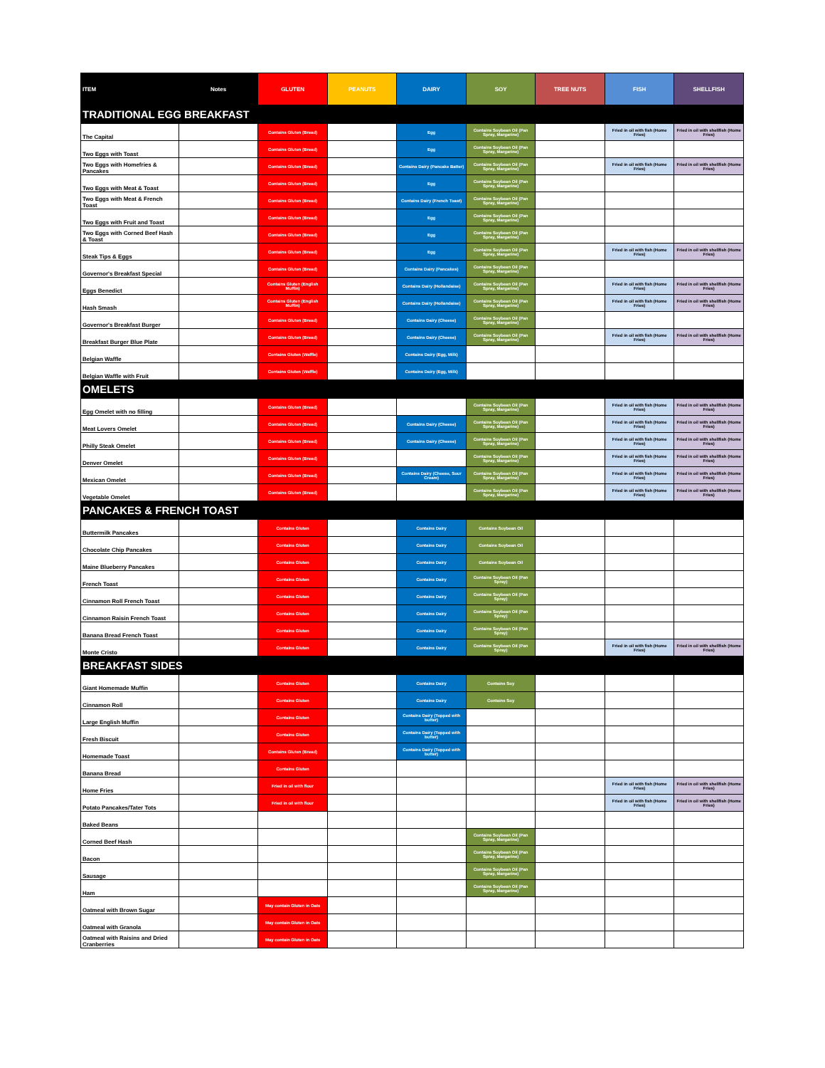| ITEM | Notes | GLUTEN | PEANUTS | DAIRY | SOY | TREE NUTS | FISH | SHELLFISH |
| --- | --- | --- | --- | --- | --- | --- | --- | --- |
| TRADITIONAL EGG BREAKFAST | | | | | | | | |
| The Capital | | Contains Gluten (Bread) | | Egg | Contains Soybean Oil (Pan Spray, Margarine) | | Fried in oil with fish (Home Fries) | Fried in oil with shellfish (Home Fries) |
| Two Eggs with Toast | | Contains Gluten (Bread) | | Egg | Contains Soybean Oil (Pan Spray, Margarine) | | | |
| Two Eggs with Homefries & Pancakes | | Contains Gluten (Bread) | | Contains Dairy (Pancake Batter) | Contains Soybean Oil (Pan Spray, Margarine) | | Fried in oil with fish (Home Fries) | Fried in oil with shellfish (Home Fries) |
| Two Eggs with Meat & Toast | | Contains Gluten (Bread) | | Egg | Contains Soybean Oil (Pan Spray, Margarine) | | | |
| Two Eggs with Meat & French Toast | | Contains Gluten (Bread) | | Contains Dairy (French Toast) | Contains Soybean Oil (Pan Spray, Margarine) | | | |
| Two Eggs with Fruit and Toast | | Contains Gluten (Bread) | | Egg | Contains Soybean Oil (Pan Spray, Margarine) | | | |
| Two Eggs with Corned Beef Hash & Toast | | Contains Gluten (Bread) | | Egg | Contains Soybean Oil (Pan Spray, Margarine) | | | |
| Steak Tips & Eggs | | Contains Gluten (Bread) | | Egg | Contains Soybean Oil (Pan Spray, Margarine) | | Fried in oil with fish (Home Fries) | Fried in oil with shellfish (Home Fries) |
| Governor's Breakfast Special | | Contains Gluten (Bread) | | Contains Dairy (Pancakes) | Contains Soybean Oil (Pan Spray, Margarine) | | | |
| Eggs Benedict | | Contains Gluten (English Muffin) | | Contains Dairy (Hollandaise) | Contains Soybean Oil (Pan Spray, Margarine) | | Fried in oil with fish (Home Fries) | Fried in oil with shellfish (Home Fries) |
| Hash Smash | | Contains Gluten (English Muffin) | | Contains Dairy (Hollandaise) | Contains Soybean Oil (Pan Spray, Margarine) | | Fried in oil with fish (Home Fries) | Fried in oil with shellfish (Home Fries) |
| Governor's Breakfast Burger | | Contains Gluten (Bread) | | Contains Dairy (Cheese) | Contains Soybean Oil (Pan Spray, Margarine) | | | |
| Breakfast Burger Blue Plate | | Contains Gluten (Bread) | | Contains Dairy (Cheese) | Contains Soybean Oil (Pan Spray, Margarine) | | Fried in oil with fish (Home Fries) | Fried in oil with shellfish (Home Fries) |
| Belgian Waffle | | Contains Gluten (Waffle) | | Contains Dairy (Egg, Milk) | | | | |
| Belgian Waffle with Fruit | | Contains Gluten (Waffle) | | Contains Dairy (Egg, Milk) | | | | |
| OMELETS | | | | | | | | |
| Egg Omelet with no filling | | Contains Gluten (Bread) | | | Contains Soybean Oil (Pan Spray, Margarine) | | Fried in oil with fish (Home Fries) | Fried in oil with shellfish (Home Fries) |
| Meat Lovers Omelet | | Contains Gluten (Bread) | | Contains Dairy (Cheese) | Contains Soybean Oil (Pan Spray, Margarine) | | Fried in oil with fish (Home Fries) | Fried in oil with shellfish (Home Fries) |
| Philly Steak Omelet | | Contains Gluten (Bread) | | Contains Dairy (Cheese) | Contains Soybean Oil (Pan Spray, Margarine) | | Fried in oil with fish (Home Fries) | Fried in oil with shellfish (Home Fries) |
| Denver Omelet | | Contains Gluten (Bread) | | | Contains Soybean Oil (Pan Spray, Margarine) | | Fried in oil with fish (Home Fries) | Fried in oil with shellfish (Home Fries) |
| Mexican Omelet | | Contains Gluten (Bread) | | Contains Dairy (Cheese, Sour Cream) | Contains Soybean Oil (Pan Spray, Margarine) | | Fried in oil with fish (Home Fries) | Fried in oil with shellfish (Home Fries) |
| Vegetable Omelet | | Contains Gluten (Bread) | | | Contains Soybean Oil (Pan Spray, Margarine) | | Fried in oil with fish (Home Fries) | Fried in oil with shellfish (Home Fries) |
| PANCAKES & FRENCH TOAST | | | | | | | | |
| Buttermilk Pancakes | | Contains Gluten | | Contains Dairy | Contains Soybean Oil | | | |
| Chocolate Chip Pancakes | | Contains Gluten | | Contains Dairy | Contains Soybean Oil | | | |
| Maine Blueberry Pancakes | | Contains Gluten | | Contains Dairy | Contains Soybean Oil | | | |
| French Toast | | Contains Gluten | | Contains Dairy | Contains Soybean Oil (Pan Spray) | | | |
| Cinnamon Roll French Toast | | Contains Gluten | | Contains Dairy | Contains Soybean Oil (Pan Spray) | | | |
| Cinnamon Raisin French Toast | | Contains Gluten | | Contains Dairy | Contains Soybean Oil (Pan Spray) | | | |
| Banana Bread French Toast | | Contains Gluten | | Contains Dairy | Contains Soybean Oil (Pan Spray) | | | |
| Monte Cristo | | Contains Gluten | | Contains Dairy | Contains Soybean Oil (Pan Spray) | | Fried in oil with fish (Home Fries) | Fried in oil with shellfish (Home Fries) |
| BREAKFAST SIDES | | | | | | | | |
| Giant Homemade Muffin | | Contains Gluten | | Contains Dairy | Contains Soy | | | |
| Cinnamon Roll | | Contains Gluten | | Contains Dairy | Contains Soy | | | |
| Large English Muffin | | Contains Gluten | | Contains Dairy (Topped with butter) | | | | |
| Fresh Biscuit | | Contains Gluten | | Contains Dairy (Topped with butter) | | | | |
| Homemade Toast | | Contains Gluten (Bread) | | Contains Dairy (Topped with butter) | | | | |
| Banana Bread | | Contains Gluten | | | | | | |
| Home Fries | | Fried in oil with flour | | | | | Fried in oil with fish (Home Fries) | Fried in oil with shellfish (Home Fries) |
| Potato Pancakes/Tater Tots | | Fried in oil with flour | | | | | Fried in oil with fish (Home Fries) | Fried in oil with shellfish (Home Fries) |
| Baked Beans | | | | | | | | |
| Corned Beef Hash | | | | | Contains Soybean Oil (Pan Spray, Margarine) | | | |
| Bacon | | | | | Contains Soybean Oil (Pan Spray, Margarine) | | | |
| Sausage | | | | | Contains Soybean Oil (Pan Spray, Margarine) | | | |
| Ham | | | | | Contains Soybean Oil (Pan Spray, Margarine) | | | |
| Oatmeal with Brown Sugar | | May contain Gluten in Oats | | | | | | |
| Oatmeal with Granola | | May contain Gluten in Oats | | | | | | |
| Oatmeal with Raisins and Dried Cranberries | | May contain Gluten in Oats | | | | | | |